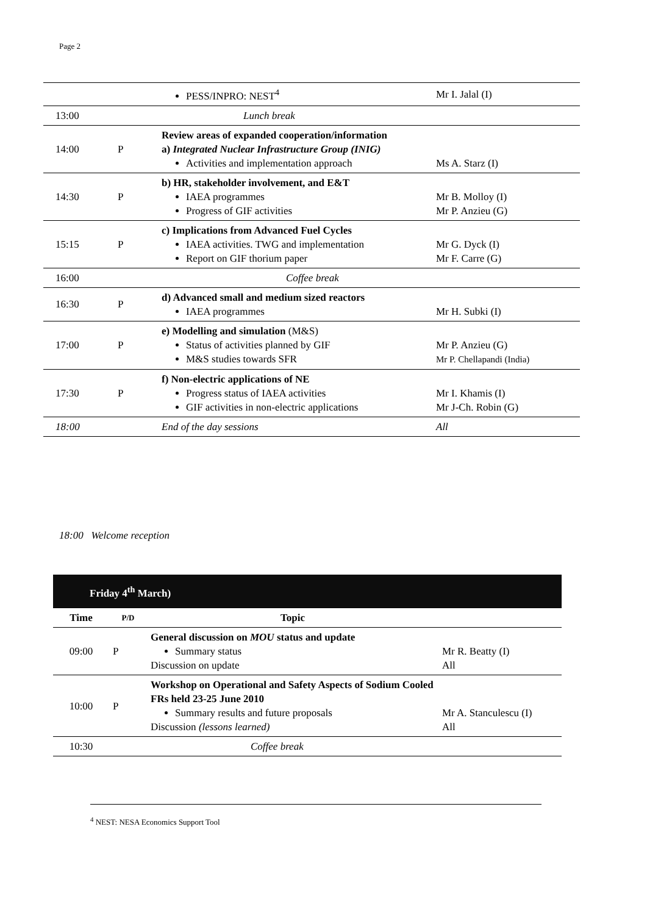Page 2
| | | PESS/INPRO: NEST<sup>4</sup> | Mr I. Jalal (I) |
| 13:00 | | Lunch break | |
| 14:00 | P | Review areas of expanded cooperation/information a) Integrated Nuclear Infrastructure Group (INIG) Activities and implementation approach | Ms A. Starz (I) |
| 14:30 | P | b) HR, stakeholder involvement, and E&T IAEA programmes Progress of GIF activities | Mr B. Molloy (I) Mr P. Anzieu (G) |
| 15:15 | P | c) Implications from Advanced Fuel Cycles IAEA activities. TWG and implementation Report on GIF thorium paper | Mr G. Dyck (I) Mr F. Carre (G) |
| 16:00 | | Coffee break | |
| 16:30 | P | d) Advanced small and medium sized reactors IAEA programmes | Mr H. Subki (I) |
| 17:00 | P | e) Modelling and simulation (M&S) Status of activities planned by GIF M&S studies towards SFR | Mr P. Anzieu (G) Mr P. Chellapandi (India) |
| 17:30 | P | f) Non-electric applications of NE Progress status of IAEA activities GIF activities in non-electric applications | Mr I. Khamis (I) Mr J-Ch. Robin (G) |
| 18:00 | | End of the day sessions | All |
18:00 Welcome reception
| Friday 4<sup>th</sup> March) | | | |
| Time | P/D | Topic | |
| 09:00 | P | General discussion on MOU status and update Summary status Discussion on update | Mr R. Beatty (I) All |
| 10:00 | P | Workshop on Operational and Safety Aspects of Sodium Cooled FRs held 23-25 June 2010 Summary results and future proposals Discussion (lessons learned) | Mr A. Stanculescu (I) All |
| 10:30 | | Coffee break | |
<sup>4</sup> NEST: NESA Economics Support Tool